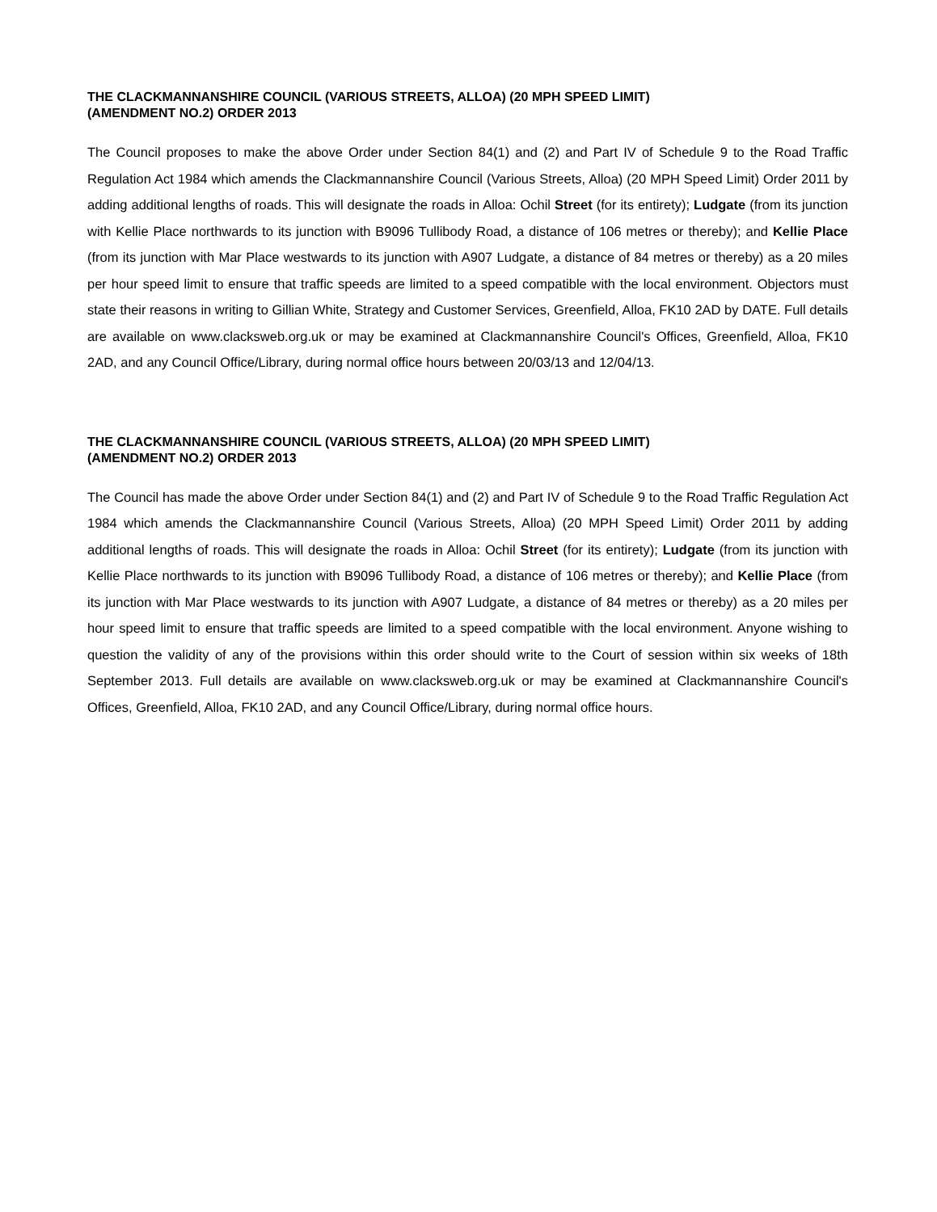THE CLACKMANNANSHIRE COUNCIL (VARIOUS STREETS, ALLOA) (20 MPH SPEED LIMIT)
(AMENDMENT NO.2) ORDER 2013
The Council proposes to make the above Order under Section 84(1) and (2) and Part IV of Schedule 9 to the Road Traffic Regulation Act 1984 which amends the Clackmannanshire Council (Various Streets, Alloa) (20 MPH Speed Limit) Order 2011 by adding additional lengths of roads. This will designate the roads in Alloa: Ochil Street (for its entirety); Ludgate (from its junction with Kellie Place northwards to its junction with B9096 Tullibody Road, a distance of 106 metres or thereby); and Kellie Place (from its junction with Mar Place westwards to its junction with A907 Ludgate, a distance of 84 metres or thereby) as a 20 miles per hour speed limit to ensure that traffic speeds are limited to a speed compatible with the local environment. Objectors must state their reasons in writing to Gillian White, Strategy and Customer Services, Greenfield, Alloa, FK10 2AD by DATE. Full details are available on www.clacksweb.org.uk or may be examined at Clackmannanshire Council's Offices, Greenfield, Alloa, FK10 2AD, and any Council Office/Library, during normal office hours between 20/03/13 and 12/04/13.
THE CLACKMANNANSHIRE COUNCIL (VARIOUS STREETS, ALLOA) (20 MPH SPEED LIMIT)
(AMENDMENT NO.2) ORDER 2013
The Council has made the above Order under Section 84(1) and (2) and Part IV of Schedule 9 to the Road Traffic Regulation Act 1984 which amends the Clackmannanshire Council (Various Streets, Alloa) (20 MPH Speed Limit) Order 2011 by adding additional lengths of roads. This will designate the roads in Alloa: Ochil Street (for its entirety); Ludgate (from its junction with Kellie Place northwards to its junction with B9096 Tullibody Road, a distance of 106 metres or thereby); and Kellie Place (from its junction with Mar Place westwards to its junction with A907 Ludgate, a distance of 84 metres or thereby) as a 20 miles per hour speed limit to ensure that traffic speeds are limited to a speed compatible with the local environment. Anyone wishing to question the validity of any of the provisions within this order should write to the Court of session within six weeks of 18th September 2013. Full details are available on www.clacksweb.org.uk or may be examined at Clackmannanshire Council's Offices, Greenfield, Alloa, FK10 2AD, and any Council Office/Library, during normal office hours.